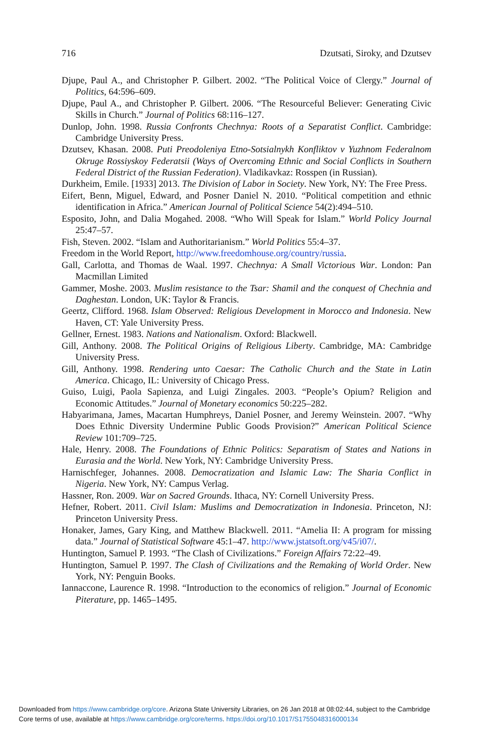716 Dzutsati, Siroky, and Dzutsev
Djupe, Paul A., and Christopher P. Gilbert. 2002. “The Political Voice of Clergy.” Journal of Politics, 64:596–609.
Djupe, Paul A., and Christopher P. Gilbert. 2006. “The Resourceful Believer: Generating Civic Skills in Church.” Journal of Politics 68:116–127.
Dunlop, John. 1998. Russia Confronts Chechnya: Roots of a Separatist Conflict. Cambridge: Cambridge University Press.
Dzutsev, Khasan. 2008. Puti Preodoleniya Etno-Sotsialnykh Konfliktov v Yuzhnom Federalnom Okruge Rossiyskoy Federatsii (Ways of Overcoming Ethnic and Social Conflicts in Southern Federal District of the Russian Federation). Vladikavkaz: Rosspen (in Russian).
Durkheim, Emile. [1933] 2013. The Division of Labor in Society. New York, NY: The Free Press.
Eifert, Benn, Miguel, Edward, and Posner Daniel N. 2010. “Political competition and ethnic identification in Africa.” American Journal of Political Science 54(2):494–510.
Esposito, John, and Dalia Mogahed. 2008. “Who Will Speak for Islam.” World Policy Journal 25:47–57.
Fish, Steven. 2002. “Islam and Authoritarianism.” World Politics 55:4–37.
Freedom in the World Report, http://www.freedomhouse.org/country/russia.
Gall, Carlotta, and Thomas de Waal. 1997. Chechnya: A Small Victorious War. London: Pan Macmillan Limited
Gammer, Moshe. 2003. Muslim resistance to the Tsar: Shamil and the conquest of Chechnia and Daghestan. London, UK: Taylor & Francis.
Geertz, Clifford. 1968. Islam Observed: Religious Development in Morocco and Indonesia. New Haven, CT: Yale University Press.
Gellner, Ernest. 1983. Nations and Nationalism. Oxford: Blackwell.
Gill, Anthony. 2008. The Political Origins of Religious Liberty. Cambridge, MA: Cambridge University Press.
Gill, Anthony. 1998. Rendering unto Caesar: The Catholic Church and the State in Latin America. Chicago, IL: University of Chicago Press.
Guiso, Luigi, Paola Sapienza, and Luigi Zingales. 2003. “People’s Opium? Religion and Economic Attitudes.” Journal of Monetary economics 50:225–282.
Habyarimana, James, Macartan Humphreys, Daniel Posner, and Jeremy Weinstein. 2007. “Why Does Ethnic Diversity Undermine Public Goods Provision?” American Political Science Review 101:709–725.
Hale, Henry. 2008. The Foundations of Ethnic Politics: Separatism of States and Nations in Eurasia and the World. New York, NY: Cambridge University Press.
Harnischfeger, Johannes. 2008. Democratization and Islamic Law: The Sharia Conflict in Nigeria. New York, NY: Campus Verlag.
Hassner, Ron. 2009. War on Sacred Grounds. Ithaca, NY: Cornell University Press.
Hefner, Robert. 2011. Civil Islam: Muslims and Democratization in Indonesia. Princeton, NJ: Princeton University Press.
Honaker, James, Gary King, and Matthew Blackwell. 2011. “Amelia II: A program for missing data.” Journal of Statistical Software 45:1–47. http://www.jstatsoft.org/v45/i07/.
Huntington, Samuel P. 1993. “The Clash of Civilizations.” Foreign Affairs 72:22–49.
Huntington, Samuel P. 1997. The Clash of Civilizations and the Remaking of World Order. New York, NY: Penguin Books.
Iannaccone, Laurence R. 1998. “Introduction to the economics of religion.” Journal of Economic Piterature, pp. 1465–1495.
Downloaded from https://www.cambridge.org/core. Arizona State University Libraries, on 26 Jan 2018 at 08:02:44, subject to the Cambridge
Core terms of use, available at https://www.cambridge.org/core/terms. https://doi.org/10.1017/S1755048316000134